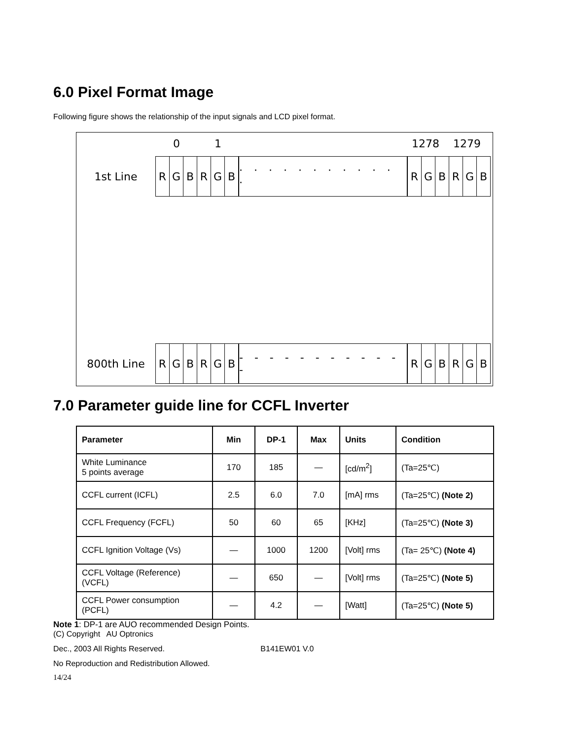6.0 Pixel Format Image
Following figure shows the relationship of the input signals and LCD pixel format.
0 1 1278 1279
1st Line
| R | G | B | R | G | B |
· · · · · · · · · · · ·
| R | G | B | R | G | B |
800th Line
| R | G | B | R | G | B |
- - - - - - - - - - - -
| R | G | B | R | G | B |
7.0 Parameter guide line for CCFL Inverter
| Parameter | Min | DP-1 | Max | Units | Condition |
| --- | --- | --- | --- | --- | --- |
| White Luminance 5 points average | 170 | 185 | — | [cd/m<sup>2</sup>] | (Ta=25℃) |
| CCFL current (ICFL) | 2.5 | 6.0 | 7.0 | [mA] rms | (Ta=25℃) (Note 2) |
| CCFL Frequency (FCFL) | 50 | 60 | 65 | [KHz] | (Ta=25℃) (Note 3) |
| CCFL Ignition Voltage (Vs) | — | 1000 | 1200 | [Volt] rms | (Ta= 25℃) (Note 4) |
| CCFL Voltage (Reference) (VCFL) | — | 650 | — | [Volt] rms | (Ta=25℃) (Note 5) |
| CCFL Power consumption (PCFL) | — | 4.2 | — | [Watt] | (Ta=25℃) (Note 5) |
Note 1: DP-1 are AUO recommended Design Points.
(C) Copyright AU Optronics
Dec., 2003 All Rights Reserved. B141EW01 V.0
No Reproduction and Redistribution Allowed.
14/24